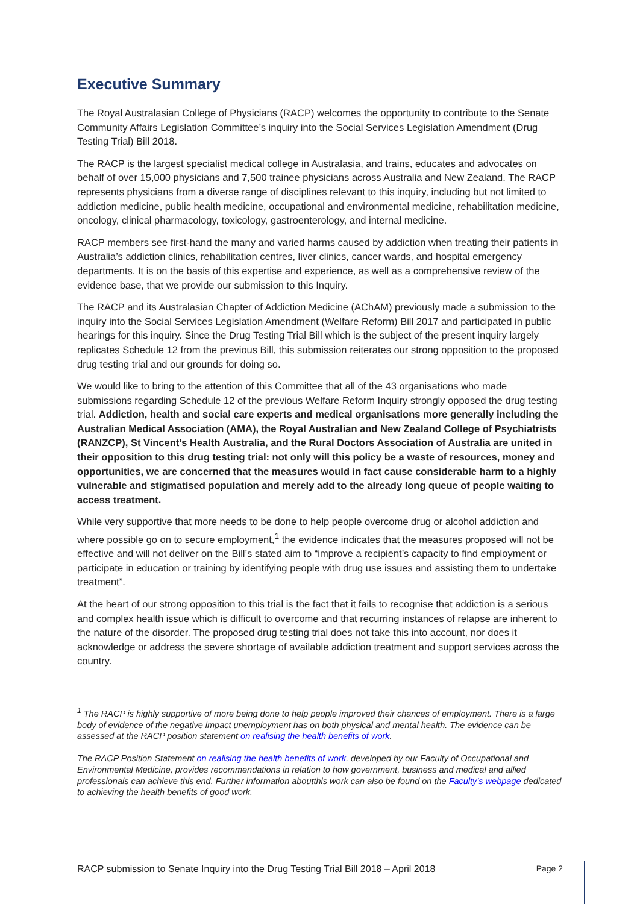Executive Summary
The Royal Australasian College of Physicians (RACP) welcomes the opportunity to contribute to the Senate Community Affairs Legislation Committee’s inquiry into the Social Services Legislation Amendment (Drug Testing Trial) Bill 2018.
The RACP is the largest specialist medical college in Australasia, and trains, educates and advocates on behalf of over 15,000 physicians and 7,500 trainee physicians across Australia and New Zealand. The RACP represents physicians from a diverse range of disciplines relevant to this inquiry, including but not limited to addiction medicine, public health medicine, occupational and environmental medicine, rehabilitation medicine, oncology, clinical pharmacology, toxicology, gastroenterology, and internal medicine.
RACP members see first-hand the many and varied harms caused by addiction when treating their patients in Australia’s addiction clinics, rehabilitation centres, liver clinics, cancer wards, and hospital emergency departments. It is on the basis of this expertise and experience, as well as a comprehensive review of the evidence base, that we provide our submission to this Inquiry.
The RACP and its Australasian Chapter of Addiction Medicine (AChAM) previously made a submission to the inquiry into the Social Services Legislation Amendment (Welfare Reform) Bill 2017 and participated in public hearings for this inquiry. Since the Drug Testing Trial Bill which is the subject of the present inquiry largely replicates Schedule 12 from the previous Bill, this submission reiterates our strong opposition to the proposed drug testing trial and our grounds for doing so.
We would like to bring to the attention of this Committee that all of the 43 organisations who made submissions regarding Schedule 12 of the previous Welfare Reform Inquiry strongly opposed the drug testing trial. Addiction, health and social care experts and medical organisations more generally including the Australian Medical Association (AMA), the Royal Australian and New Zealand College of Psychiatrists (RANZCP), St Vincent’s Health Australia, and the Rural Doctors Association of Australia are united in their opposition to this drug testing trial: not only will this policy be a waste of resources, money and opportunities, we are concerned that the measures would in fact cause considerable harm to a highly vulnerable and stigmatised population and merely add to the already long queue of people waiting to access treatment.
While very supportive that more needs to be done to help people overcome drug or alcohol addiction and where possible go on to secure employment,<sup>1</sup> the evidence indicates that the measures proposed will not be effective and will not deliver on the Bill’s stated aim to “improve a recipient’s capacity to find employment or participate in education or training by identifying people with drug use issues and assisting them to undertake treatment”.
At the heart of our strong opposition to this trial is the fact that it fails to recognise that addiction is a serious and complex health issue which is difficult to overcome and that recurring instances of relapse are inherent to the nature of the disorder. The proposed drug testing trial does not take this into account, nor does it acknowledge or address the severe shortage of available addiction treatment and support services across the country.
<sup>1</sup> The RACP is highly supportive of more being done to help people improved their chances of employment. There is a large body of evidence of the negative impact unemployment has on both physical and mental health. The evidence can be assessed at the RACP position statement on realising the health benefits of work.
The RACP Position Statement on realising the health benefits of work, developed by our Faculty of Occupational and Environmental Medicine, provides recommendations in relation to how government, business and medical and allied professionals can achieve this end. Further information aboutthis work can also be found on the Faculty’s webpage dedicated to achieving the health benefits of good work.
RACP submission to Senate Inquiry into the Drug Testing Trial Bill 2018 – April 2018 Page 2